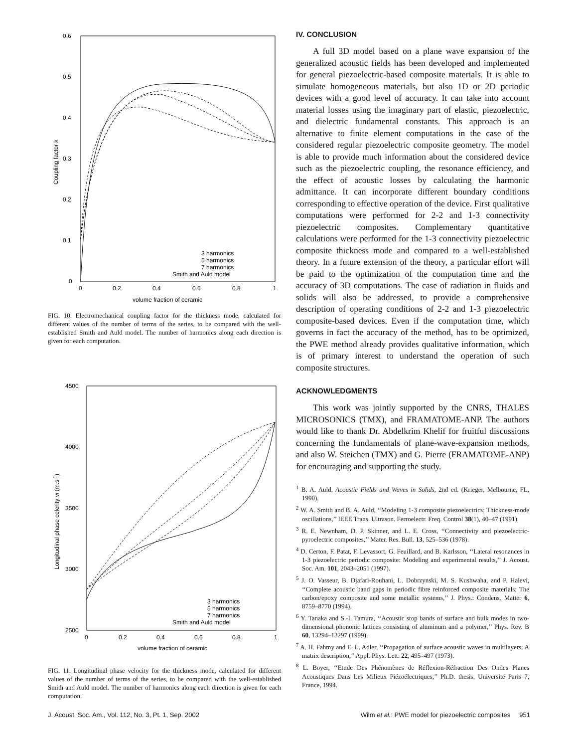0.6
0.5
0.4
0.3
0.2
0.1
0
0
0.2
0.4
0.6
0.8
1
volume fraction of ceramic
Coupling factor k
3 harmonics
5 harmonics
7 harmonics
Smith and Auld model
FIG. 10. Electromechanical coupling factor for the thickness mode, calculated for different values of the number of terms of the series, to be compared with the well-established Smith and Auld model. The number of harmonics along each direction is given for each computation.
4500
4000
3500
3000
2500
0
0.2
0.4
0.6
0.8
1
volume fraction of ceramic
Longitudinal phase celerity vl (m.s-1)
3 harmonics
5 harmonics
7 harmonics
Smith and Auld model
FIG. 11. Longitudinal phase velocity for the thickness mode, calculated for different values of the number of terms of the series, to be compared with the well-established Smith and Auld model. The number of harmonics along each direction is given for each computation.
IV. CONCLUSION
A full 3D model based on a plane wave expansion of the generalized acoustic fields has been developed and implemented for general piezoelectric-based composite materials. It is able to simulate homogeneous materials, but also 1D or 2D periodic devices with a good level of accuracy. It can take into account material losses using the imaginary part of elastic, piezoelectric, and dielectric fundamental constants. This approach is an alternative to finite element computations in the case of the considered regular piezoelectric composite geometry. The model is able to provide much information about the considered device such as the piezoelectric coupling, the resonance efficiency, and the effect of acoustic losses by calculating the harmonic admittance. It can incorporate different boundary conditions corresponding to effective operation of the device. First qualitative computations were performed for 2-2 and 1-3 connectivity piezoelectric composites. Complementary quantitative calculations were performed for the 1-3 connectivity piezoelectric composite thickness mode and compared to a well-established theory. In a future extension of the theory, a particular effort will be paid to the optimization of the computation time and the accuracy of 3D computations. The case of radiation in fluids and solids will also be addressed, to provide a comprehensive description of operating conditions of 2-2 and 1-3 piezoelectric composite-based devices. Even if the computation time, which governs in fact the accuracy of the method, has to be optimized, the PWE method already provides qualitative information, which is of primary interest to understand the operation of such composite structures.
ACKNOWLEDGMENTS
This work was jointly supported by the CNRS, THALES MICROSONICS (TMX), and FRAMATOME-ANP. The authors would like to thank Dr. Abdelkrim Khelif for fruitful discussions concerning the fundamentals of plane-wave-expansion methods, and also W. Steichen (TMX) and G. Pierre (FRAMATOME-ANP) for encouraging and supporting the study.
<sup>1</sup> B. A. Auld, Acoustic Fields and Waves in Solids, 2nd ed. (Krieger, Melbourne, FL, 1990).
<sup>2</sup> W. A. Smith and B. A. Auld, ‘‘Modeling 1-3 composite piezoelectrics: Thickness-mode oscillations,’’ IEEE Trans. Ultrason. Ferroelectr. Freq. Control 38(1), 40–47 (1991).
<sup>3</sup> R. E. Newnham, D. P. Skinner, and L. E. Cross, ‘‘Connectivity and piezoelectric-pyroelectric composites,’’ Mater. Res. Bull. 13, 525–536 (1978).
<sup>4</sup> D. Certon, F. Patat, F. Levassort, G. Feuillard, and B. Karlsson, ‘‘Lateral resonances in 1-3 piezoelectric periodic composite: Modeling and experimental results,’’ J. Acoust. Soc. Am. 101, 2043–2051 (1997).
<sup>5</sup> J. O. Vasseur, B. Djafari-Rouhani, L. Dobrzynski, M. S. Kushwaha, and P. Halevi, ‘‘Complete acoustic band gaps in periodic fibre reinforced composite materials: The carbon/epoxy composite and some metallic systems,’’ J. Phys.: Condens. Matter 6, 8759–8770 (1994).
<sup>6</sup> Y. Tanaka and S.-I. Tamura, ‘‘Acoustic stop bands of surface and bulk modes in two-dimensional phononic lattices consisting of aluminum and a polymer,’’ Phys. Rev. B 60, 13294–13297 (1999).
<sup>7</sup> A. H. Fahmy and E. L. Adler, ‘‘Propagation of surface acoustic waves in multilayers: A matrix description,’’ Appl. Phys. Lett. 22, 495–497 (1973).
<sup>8</sup> L. Boyer, ‘‘Etude Des Phénomènes de Réflexion-Réfraction Des Ondes Planes Acoustiques Dans Les Milieux Piézoélectriques,’’ Ph.D. thesis, Université Paris 7, France, 1994.
J. Acoust. Soc. Am., Vol. 112, No. 3, Pt. 1, Sep. 2002 Wilm et al.: PWE model for piezoelectric composites 951